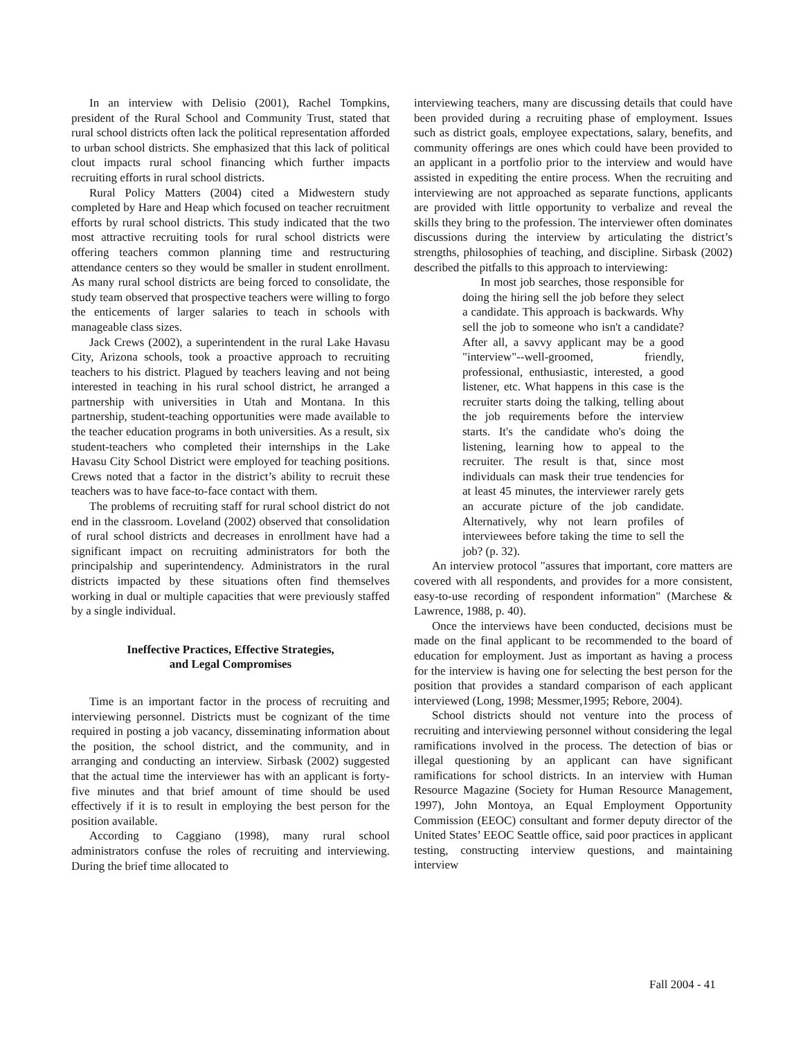In an interview with Delisio (2001), Rachel Tompkins, president of the Rural School and Community Trust, stated that rural school districts often lack the political representation afforded to urban school districts. She emphasized that this lack of political clout impacts rural school financing which further impacts recruiting efforts in rural school districts.
Rural Policy Matters (2004) cited a Midwestern study completed by Hare and Heap which focused on teacher recruitment efforts by rural school districts. This study indicated that the two most attractive recruiting tools for rural school districts were offering teachers common planning time and restructuring attendance centers so they would be smaller in student enrollment. As many rural school districts are being forced to consolidate, the study team observed that prospective teachers were willing to forgo the enticements of larger salaries to teach in schools with manageable class sizes.
Jack Crews (2002), a superintendent in the rural Lake Havasu City, Arizona schools, took a proactive approach to recruiting teachers to his district. Plagued by teachers leaving and not being interested in teaching in his rural school district, he arranged a partnership with universities in Utah and Montana. In this partnership, student-teaching opportunities were made available to the teacher education programs in both universities. As a result, six student-teachers who completed their internships in the Lake Havasu City School District were employed for teaching positions. Crews noted that a factor in the district’s ability to recruit these teachers was to have face-to-face contact with them.
The problems of recruiting staff for rural school district do not end in the classroom. Loveland (2002) observed that consolidation of rural school districts and decreases in enrollment have had a significant impact on recruiting administrators for both the principalship and superintendency. Administrators in the rural districts impacted by these situations often find themselves working in dual or multiple capacities that were previously staffed by a single individual.
Ineffective Practices, Effective Strategies,
and Legal Compromises
Time is an important factor in the process of recruiting and interviewing personnel. Districts must be cognizant of the time required in posting a job vacancy, disseminating information about the position, the school district, and the community, and in arranging and conducting an interview. Sirbask (2002) suggested that the actual time the interviewer has with an applicant is forty-five minutes and that brief amount of time should be used effectively if it is to result in employing the best person for the position available.
According to Caggiano (1998), many rural school administrators confuse the roles of recruiting and interviewing. During the brief time allocated to
interviewing teachers, many are discussing details that could have been provided during a recruiting phase of employment. Issues such as district goals, employee expectations, salary, benefits, and community offerings are ones which could have been provided to an applicant in a portfolio prior to the interview and would have assisted in expediting the entire process. When the recruiting and interviewing are not approached as separate functions, applicants are provided with little opportunity to verbalize and reveal the skills they bring to the profession. The interviewer often dominates discussions during the interview by articulating the district’s strengths, philosophies of teaching, and discipline. Sirbask (2002) described the pitfalls to this approach to interviewing:
In most job searches, those responsible for doing the hiring sell the job before they select a candidate. This approach is backwards. Why sell the job to someone who isn't a candidate? After all, a savvy applicant may be a good "interview"--well-groomed, friendly, professional, enthusiastic, interested, a good listener, etc. What happens in this case is the recruiter starts doing the talking, telling about the job requirements before the interview starts. It's the candidate who's doing the listening, learning how to appeal to the recruiter. The result is that, since most individuals can mask their true tendencies for at least 45 minutes, the interviewer rarely gets an accurate picture of the job candidate. Alternatively, why not learn profiles of interviewees before taking the time to sell the job? (p. 32).
An interview protocol "assures that important, core matters are covered with all respondents, and provides for a more consistent, easy-to-use recording of respondent information" (Marchese & Lawrence, 1988, p. 40).
Once the interviews have been conducted, decisions must be made on the final applicant to be recommended to the board of education for employment. Just as important as having a process for the interview is having one for selecting the best person for the position that provides a standard comparison of each applicant interviewed (Long, 1998; Messmer,1995; Rebore, 2004).
School districts should not venture into the process of recruiting and interviewing personnel without considering the legal ramifications involved in the process. The detection of bias or illegal questioning by an applicant can have significant ramifications for school districts. In an interview with Human Resource Magazine (Society for Human Resource Management, 1997), John Montoya, an Equal Employment Opportunity Commission (EEOC) consultant and former deputy director of the United States’ EEOC Seattle office, said poor practices in applicant testing, constructing interview questions, and maintaining interview
Fall 2004 - 41